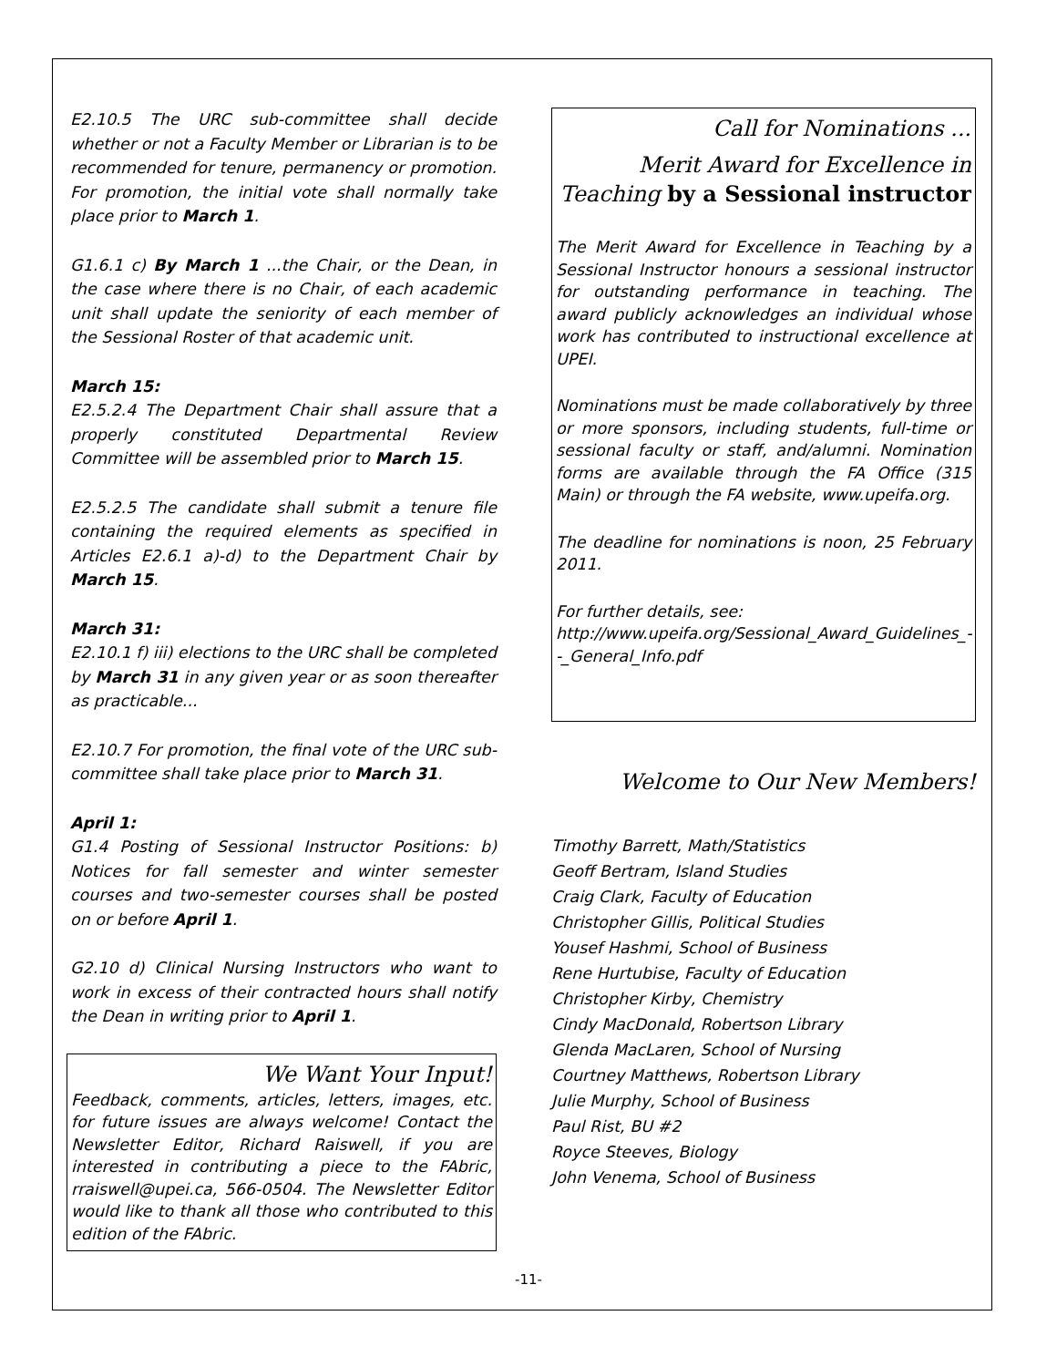E2.10.5 The URC sub-committee shall decide whether or not a Faculty Member or Librarian is to be recommended for tenure, permanency or promotion. For promotion, the initial vote shall normally take place prior to March 1.
G1.6.1 c) By March 1 ...the Chair, or the Dean, in the case where there is no Chair, of each academic unit shall update the seniority of each member of the Sessional Roster of that academic unit.
March 15:
E2.5.2.4 The Department Chair shall assure that a properly constituted Departmental Review Committee will be assembled prior to March 15.
E2.5.2.5 The candidate shall submit a tenure file containing the required elements as specified in Articles E2.6.1 a)-d) to the Department Chair by March 15.
March 31:
E2.10.1 f) iii) elections to the URC shall be completed by March 31 in any given year or as soon thereafter as practicable...
E2.10.7 For promotion, the final vote of the URC sub-committee shall take place prior to March 31.
April 1:
G1.4 Posting of Sessional Instructor Positions: b) Notices for fall semester and winter semester courses and two-semester courses shall be posted on or before April 1.
G2.10 d) Clinical Nursing Instructors who want to work in excess of their contracted hours shall notify the Dean in writing prior to April 1.
We Want Your Input!
Feedback, comments, articles, letters, images, etc. for future issues are always welcome! Contact the Newsletter Editor, Richard Raiswell, if you are interested in contributing a piece to the FAbric, rraiswell@upei.ca, 566-0504. The Newsletter Editor would like to thank all those who contributed to this edition of the FAbric.
Call for Nominations ...
Merit Award for Excellence in Teaching by a Sessional instructor
The Merit Award for Excellence in Teaching by a Sessional Instructor honours a sessional instructor for outstanding performance in teaching. The award publicly acknowledges an individual whose work has contributed to instructional excellence at UPEI.
Nominations must be made collaboratively by three or more sponsors, including students, full-time or sessional faculty or staff, and/alumni. Nomination forms are available through the FA Office (315 Main) or through the FA website, www.upeifa.org.
The deadline for nominations is noon, 25 February 2011.
For further details, see:
http://www.upeifa.org/Sessional_Award_Guidelines_--_General_Info.pdf
Welcome to Our New Members!
Timothy Barrett, Math/Statistics
Geoff Bertram, Island Studies
Craig Clark, Faculty of Education
Christopher Gillis, Political Studies
Yousef Hashmi, School of Business
Rene Hurtubise, Faculty of Education
Christopher Kirby, Chemistry
Cindy MacDonald, Robertson Library
Glenda MacLaren, School of Nursing
Courtney Matthews, Robertson Library
Julie Murphy, School of Business
Paul Rist, BU #2
Royce Steeves, Biology
John Venema, School of Business
-11-